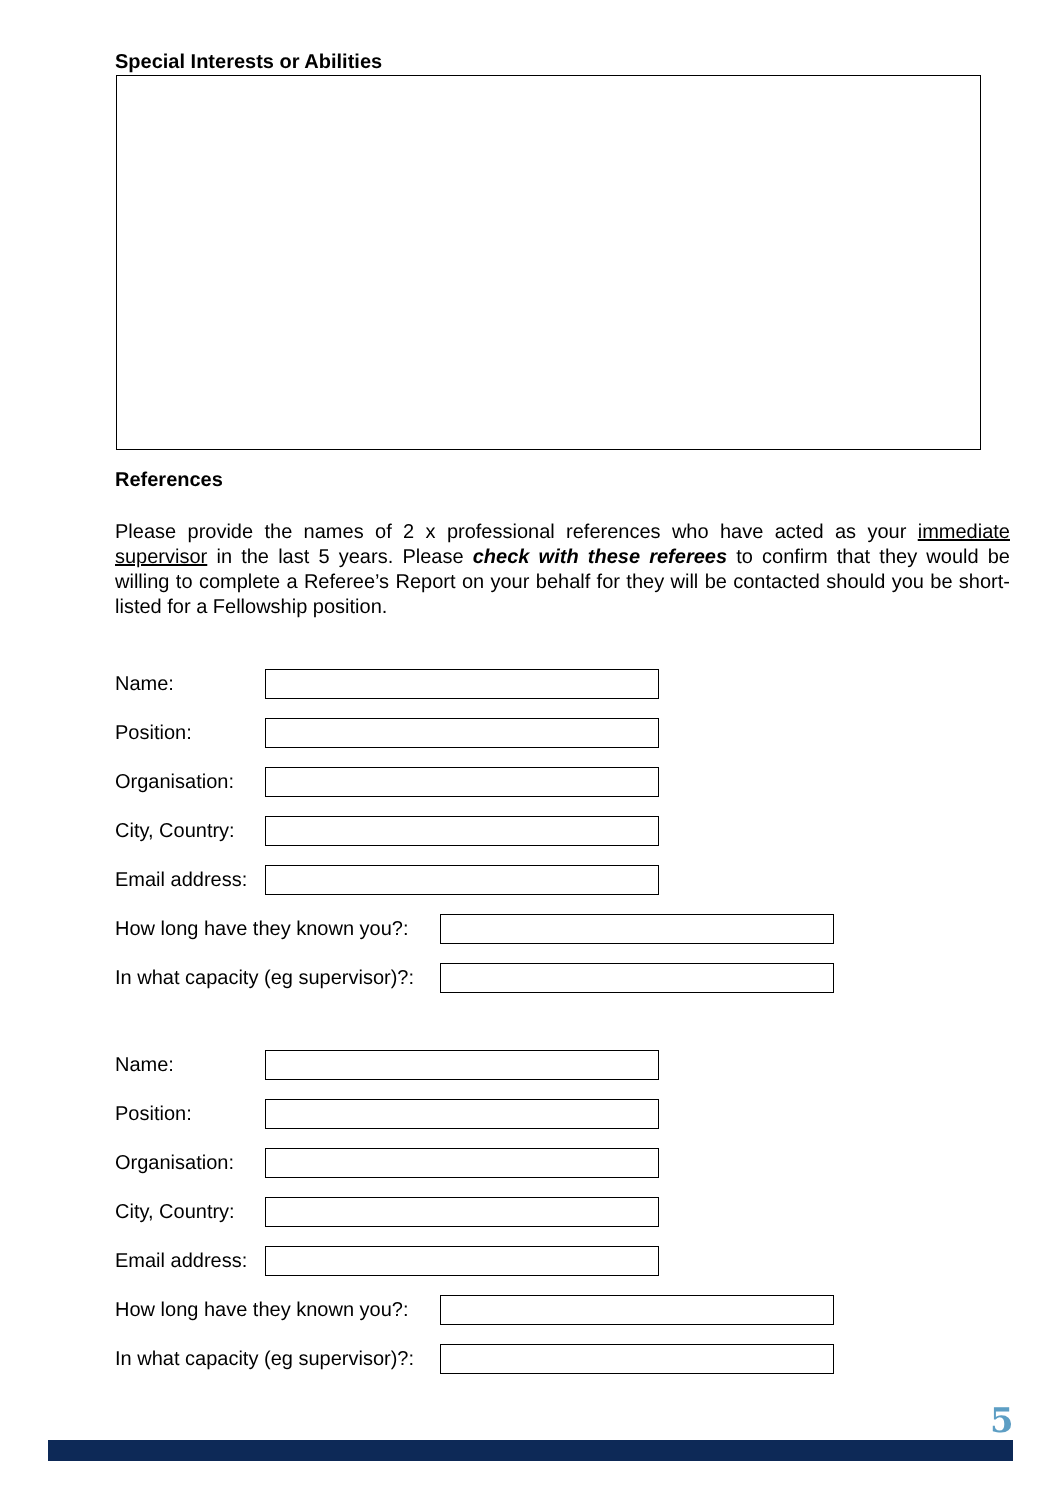Special Interests or Abilities
References
Please provide the names of 2 x professional references who have acted as your immediate supervisor in the last 5 years. Please check with these referees to confirm that they would be willing to complete a Referee’s Report on your behalf for they will be contacted should you be short-listed for a Fellowship position.
Name:
Position:
Organisation:
City, Country:
Email address:
How long have they known you?:
In what capacity (eg supervisor)?:
Name:
Position:
Organisation:
City, Country:
Email address:
How long have they known you?:
In what capacity (eg supervisor)?:
5